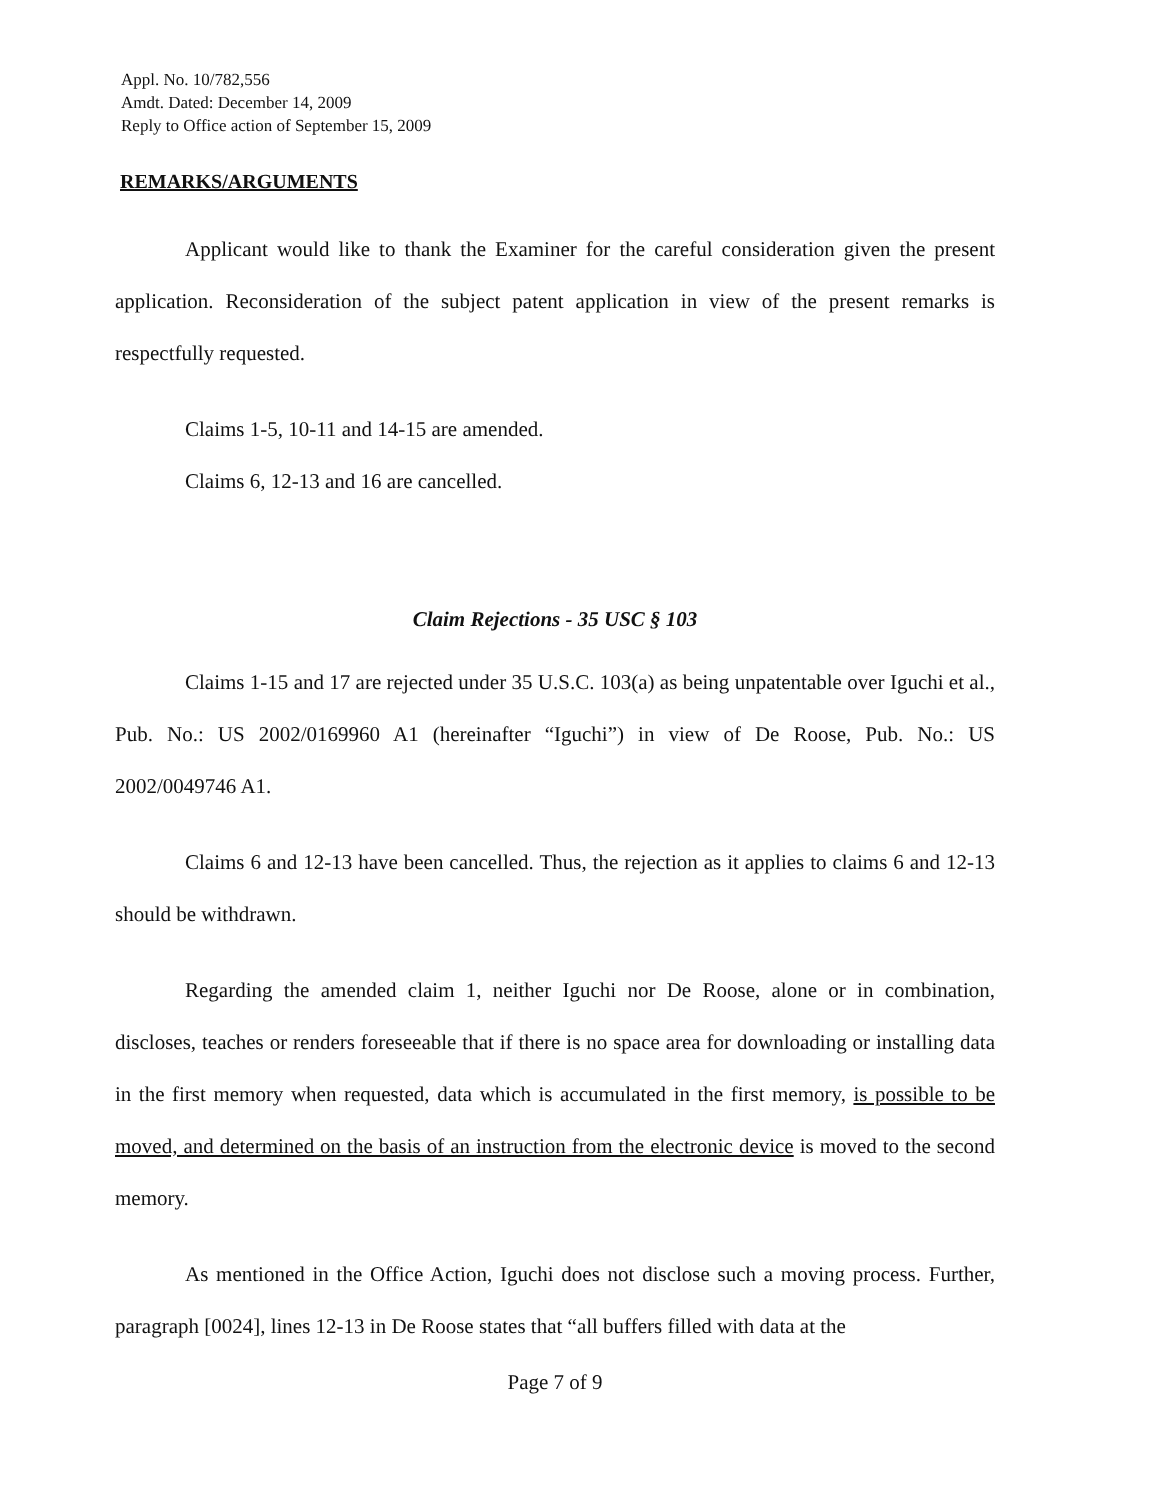Appl. No. 10/782,556
Amdt. Dated: December 14, 2009
Reply to Office action of September 15, 2009
REMARKS/ARGUMENTS
Applicant would like to thank the Examiner for the careful consideration given the present application. Reconsideration of the subject patent application in view of the present remarks is respectfully requested.
Claims 1-5, 10-11 and 14-15 are amended.
Claims 6, 12-13 and 16 are cancelled.
Claim Rejections - 35 USC § 103
Claims 1-15 and 17 are rejected under 35 U.S.C. 103(a) as being unpatentable over Iguchi et al., Pub. No.: US 2002/0169960 A1 (hereinafter “Iguchi”) in view of De Roose, Pub. No.: US 2002/0049746 A1.
Claims 6 and 12-13 have been cancelled. Thus, the rejection as it applies to claims 6 and 12-13 should be withdrawn.
Regarding the amended claim 1, neither Iguchi nor De Roose, alone or in combination, discloses, teaches or renders foreseeable that if there is no space area for downloading or installing data in the first memory when requested, data which is accumulated in the first memory, is possible to be moved, and determined on the basis of an instruction from the electronic device is moved to the second memory.
As mentioned in the Office Action, Iguchi does not disclose such a moving process. Further, paragraph [0024], lines 12-13 in De Roose states that “all buffers filled with data at the
Page 7 of 9